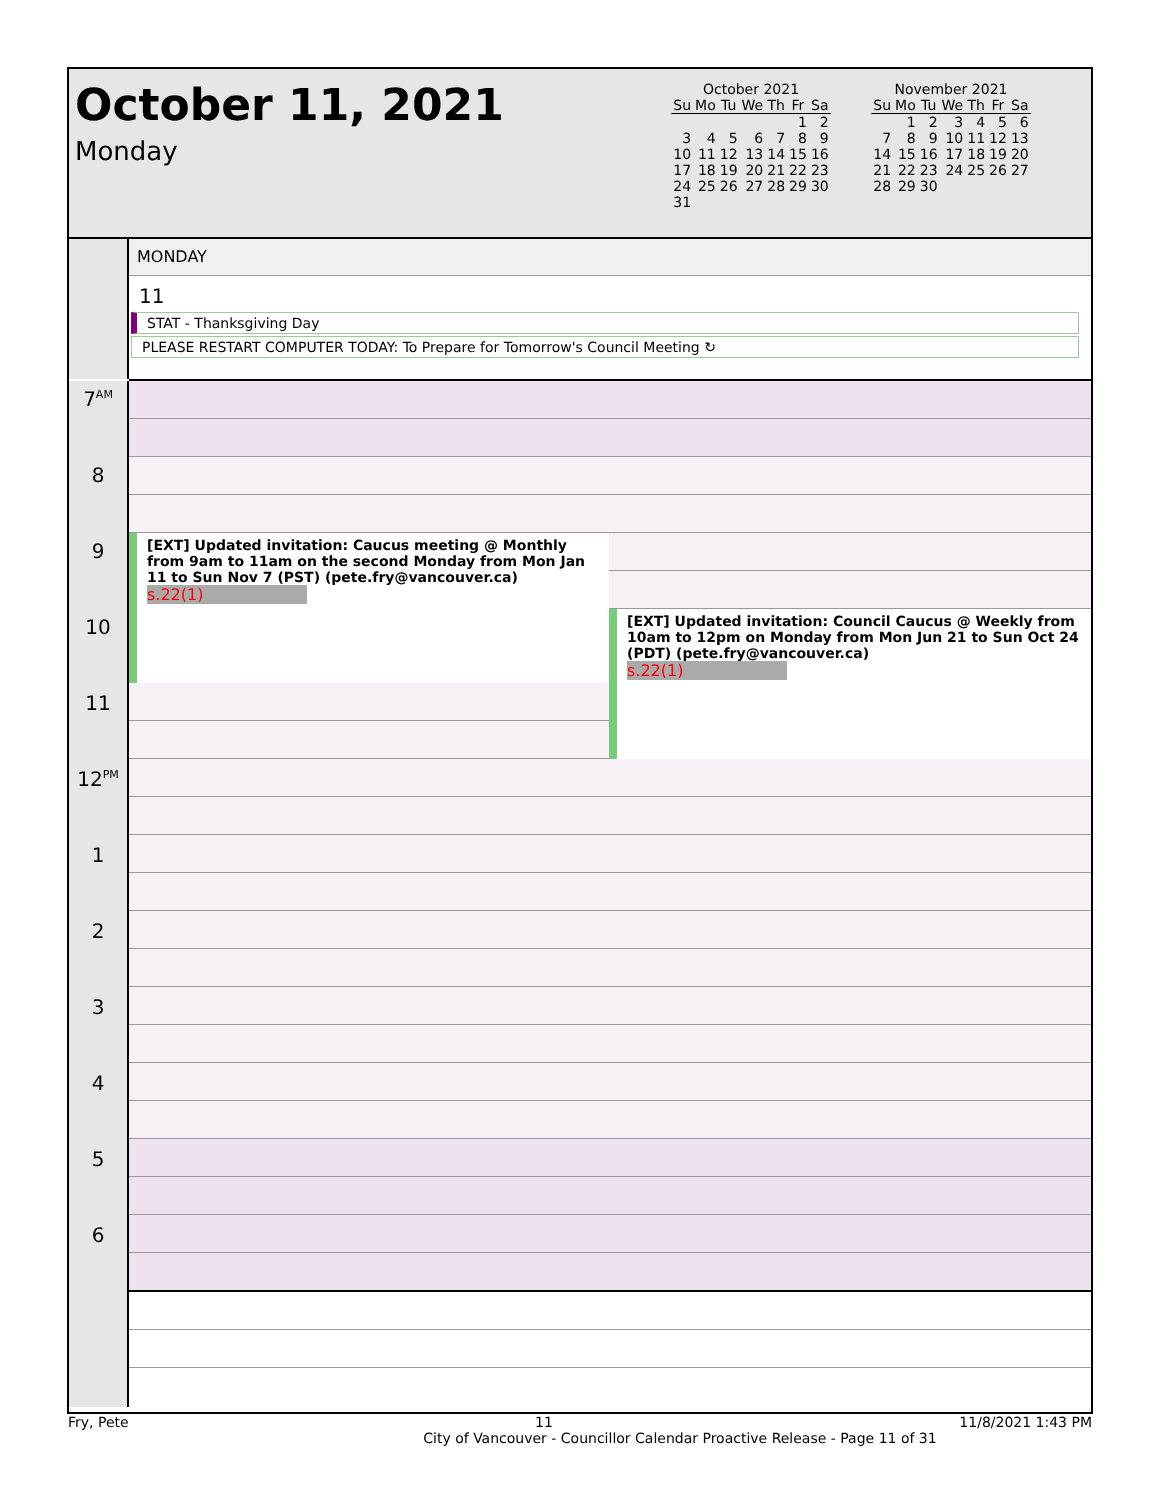October 11, 2021
Monday
October 2021
| Su | Mo | Tu | We | Th | Fr | Sa |
| --- | --- | --- | --- | --- | --- | --- |
| | | | | | 1 | 2 |
| 3 | 4 | 5 | 6 | 7 | 8 | 9 |
| 10 | 11 | 12 | 13 | 14 | 15 | 16 |
| 17 | 18 | 19 | 20 | 21 | 22 | 23 |
| 24 | 25 | 26 | 27 | 28 | 29 | 30 |
| 31 | | | | | | |
November 2021
| Su | Mo | Tu | We | Th | Fr | Sa |
| --- | --- | --- | --- | --- | --- | --- |
| | 1 | 2 | 3 | 4 | 5 | 6 |
| 7 | 8 | 9 | 10 | 11 | 12 | 13 |
| 14 | 15 | 16 | 17 | 18 | 19 | 20 |
| 21 | 22 | 23 | 24 | 25 | 26 | 27 |
| 28 | 29 | 30 | | | | |
MONDAY
11
STAT - Thanksgiving Day
PLEASE RESTART COMPUTER TODAY: To Prepare for Tomorrow's Council Meeting ↻
7<sup>AM</sup>
8
9
10
11
12<sup>PM</sup>
1
2
3
4
5
6
[EXT] Updated invitation: Caucus meeting @ Monthly from 9am to 11am on the second Monday from Mon Jan 11 to Sun Nov 7 (PST) (pete.fry@vancouver.ca)
s.22(1)
[EXT] Updated invitation: Council Caucus @ Weekly from 10am to 12pm on Monday from Mon Jun 21 to Sun Oct 24 (PDT) (pete.fry@vancouver.ca)
s.22(1)
Fry, Pete 11 11/8/2021 1:43 PM
City of Vancouver - Councillor Calendar Proactive Release - Page 11 of 31